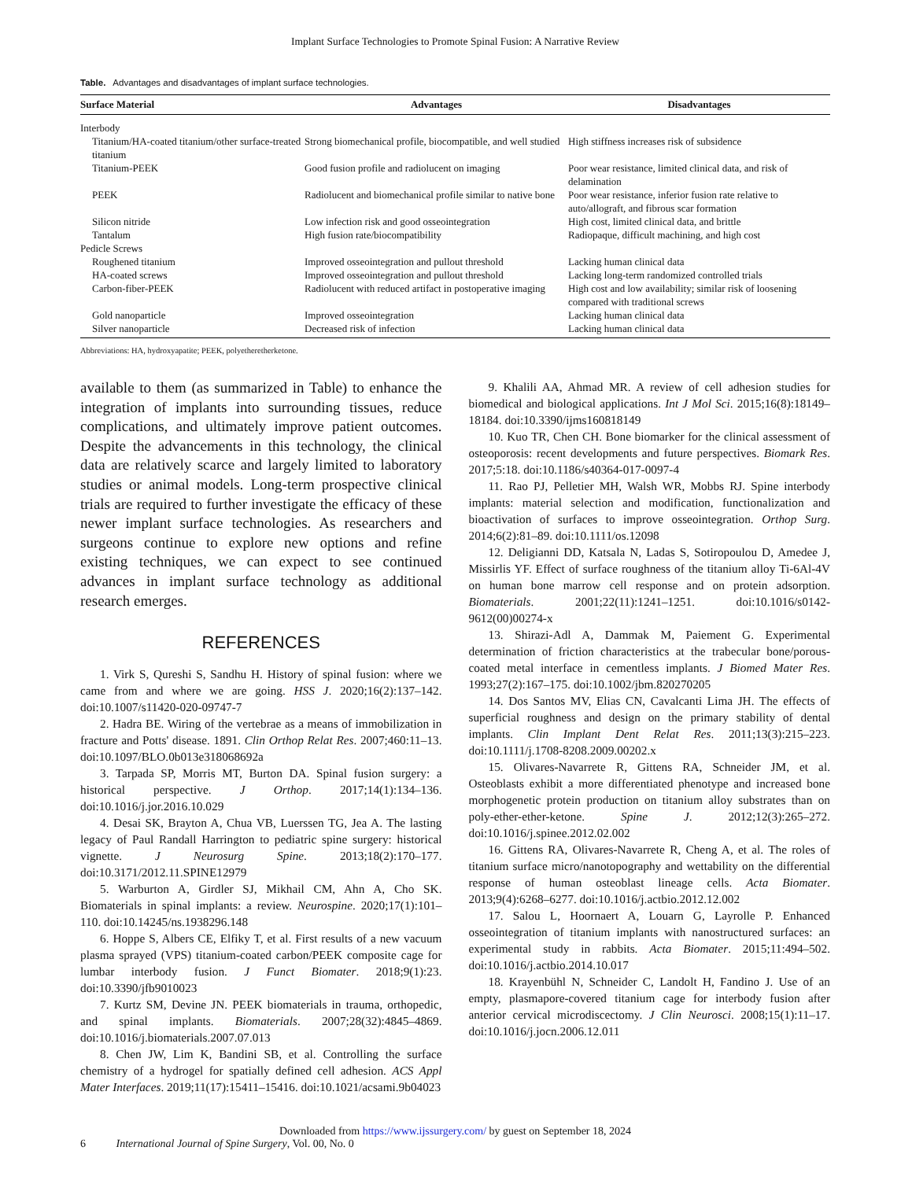Implant Surface Technologies to Promote Spinal Fusion: A Narrative Review
Table. Advantages and disadvantages of implant surface technologies.
| Surface Material | Advantages | Disadvantages |
| --- | --- | --- |
| Interbody | | |
| Titanium/HA-coated titanium/other surface-treated titanium | Strong biomechanical profile, biocompatible, and well studied | High stiffness increases risk of subsidence |
| Titanium-PEEK | Good fusion profile and radiolucent on imaging | Poor wear resistance, limited clinical data, and risk of delamination |
| PEEK | Radiolucent and biomechanical profile similar to native bone | Poor wear resistance, inferior fusion rate relative to auto/allograft, and fibrous scar formation |
| Silicon nitride | Low infection risk and good osseointegration | High cost, limited clinical data, and brittle |
| Tantalum | High fusion rate/biocompatibility | Radiopaque, difficult machining, and high cost |
| Pedicle Screws | | |
| Roughened titanium | Improved osseointegration and pullout threshold | Lacking human clinical data |
| HA-coated screws | Improved osseointegration and pullout threshold | Lacking long-term randomized controlled trials |
| Carbon-fiber-PEEK | Radiolucent with reduced artifact in postoperative imaging | High cost and low availability; similar risk of loosening compared with traditional screws |
| Gold nanoparticle | Improved osseointegration | Lacking human clinical data |
| Silver nanoparticle | Decreased risk of infection | Lacking human clinical data |
Abbreviations: HA, hydroxyapatite; PEEK, polyetheretherketone.
available to them (as summarized in Table) to enhance the integration of implants into surrounding tissues, reduce complications, and ultimately improve patient outcomes. Despite the advancements in this technology, the clinical data are relatively scarce and largely limited to laboratory studies or animal models. Long-term prospective clinical trials are required to further investigate the efficacy of these newer implant surface technologies. As researchers and surgeons continue to explore new options and refine existing techniques, we can expect to see continued advances in implant surface technology as additional research emerges.
REFERENCES
1. Virk S, Qureshi S, Sandhu H. History of spinal fusion: where we came from and where we are going. HSS J. 2020;16(2):137–142. doi:10.1007/s11420-020-09747-7
2. Hadra BE. Wiring of the vertebrae as a means of immobilization in fracture and Potts' disease. 1891. Clin Orthop Relat Res. 2007;460:11–13. doi:10.1097/BLO.0b013e318068692a
3. Tarpada SP, Morris MT, Burton DA. Spinal fusion surgery: a historical perspective. J Orthop. 2017;14(1):134–136. doi:10.1016/j.jor.2016.10.029
4. Desai SK, Brayton A, Chua VB, Luerssen TG, Jea A. The lasting legacy of Paul Randall Harrington to pediatric spine surgery: historical vignette. J Neurosurg Spine. 2013;18(2):170–177. doi:10.3171/2012.11.SPINE12979
5. Warburton A, Girdler SJ, Mikhail CM, Ahn A, Cho SK. Biomaterials in spinal implants: a review. Neurospine. 2020;17(1):101–110. doi:10.14245/ns.1938296.148
6. Hoppe S, Albers CE, Elfiky T, et al. First results of a new vacuum plasma sprayed (VPS) titanium-coated carbon/PEEK composite cage for lumbar interbody fusion. J Funct Biomater. 2018;9(1):23. doi:10.3390/jfb9010023
7. Kurtz SM, Devine JN. PEEK biomaterials in trauma, orthopedic, and spinal implants. Biomaterials. 2007;28(32):4845–4869. doi:10.1016/j.biomaterials.2007.07.013
8. Chen JW, Lim K, Bandini SB, et al. Controlling the surface chemistry of a hydrogel for spatially defined cell adhesion. ACS Appl Mater Interfaces. 2019;11(17):15411–15416. doi:10.1021/acsami.9b04023
9. Khalili AA, Ahmad MR. A review of cell adhesion studies for biomedical and biological applications. Int J Mol Sci. 2015;16(8):18149–18184. doi:10.3390/ijms160818149
10. Kuo TR, Chen CH. Bone biomarker for the clinical assessment of osteoporosis: recent developments and future perspectives. Biomark Res. 2017;5:18. doi:10.1186/s40364-017-0097-4
11. Rao PJ, Pelletier MH, Walsh WR, Mobbs RJ. Spine interbody implants: material selection and modification, functionalization and bioactivation of surfaces to improve osseointegration. Orthop Surg. 2014;6(2):81–89. doi:10.1111/os.12098
12. Deligianni DD, Katsala N, Ladas S, Sotiropoulou D, Amedee J, Missirlis YF. Effect of surface roughness of the titanium alloy Ti-6Al-4V on human bone marrow cell response and on protein adsorption. Biomaterials. 2001;22(11):1241–1251. doi:10.1016/s0142-9612(00)00274-x
13. Shirazi-Adl A, Dammak M, Paiement G. Experimental determination of friction characteristics at the trabecular bone/porous-coated metal interface in cementless implants. J Biomed Mater Res. 1993;27(2):167–175. doi:10.1002/jbm.820270205
14. Dos Santos MV, Elias CN, Cavalcanti Lima JH. The effects of superficial roughness and design on the primary stability of dental implants. Clin Implant Dent Relat Res. 2011;13(3):215–223. doi:10.1111/j.1708-8208.2009.00202.x
15. Olivares-Navarrete R, Gittens RA, Schneider JM, et al. Osteoblasts exhibit a more differentiated phenotype and increased bone morphogenetic protein production on titanium alloy substrates than on poly-ether-ether-ketone. Spine J. 2012;12(3):265–272. doi:10.1016/j.spinee.2012.02.002
16. Gittens RA, Olivares-Navarrete R, Cheng A, et al. The roles of titanium surface micro/nanotopography and wettability on the differential response of human osteoblast lineage cells. Acta Biomater. 2013;9(4):6268–6277. doi:10.1016/j.actbio.2012.12.002
17. Salou L, Hoornaert A, Louarn G, Layrolle P. Enhanced osseointegration of titanium implants with nanostructured surfaces: an experimental study in rabbits. Acta Biomater. 2015;11:494–502. doi:10.1016/j.actbio.2014.10.017
18. Krayenbühl N, Schneider C, Landolt H, Fandino J. Use of an empty, plasmapore-covered titanium cage for interbody fusion after anterior cervical microdiscectomy. J Clin Neurosci. 2008;15(1):11–17. doi:10.1016/j.jocn.2006.12.011
Downloaded from https://www.ijssurgery.com/ by guest on September 18, 2024
6 International Journal of Spine Surgery, Vol. 00, No. 0